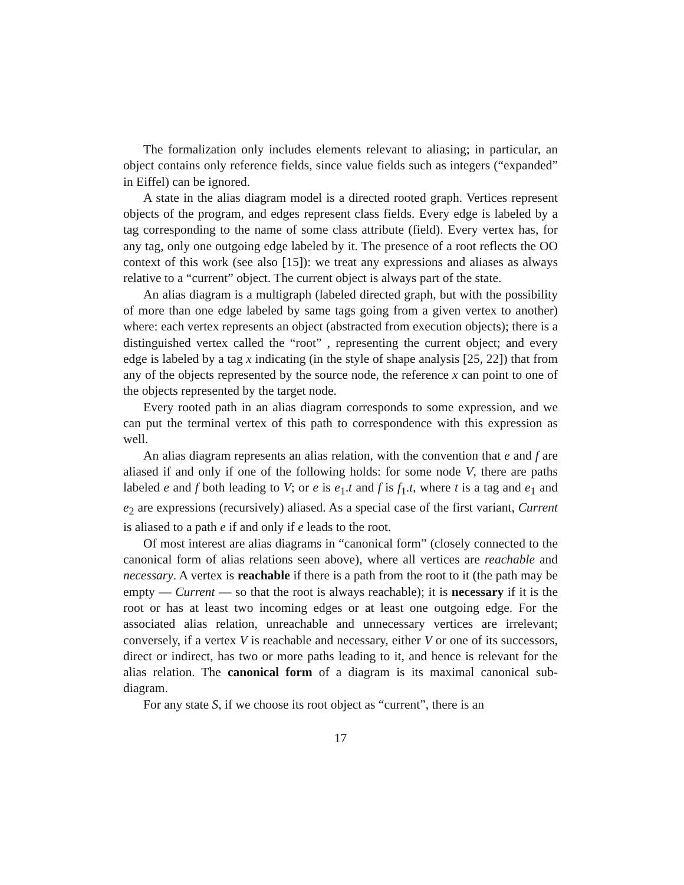The formalization only includes elements relevant to aliasing; in particular, an object contains only reference fields, since value fields such as integers (“expanded” in Eiffel) can be ignored.
A state in the alias diagram model is a directed rooted graph. Vertices represent objects of the program, and edges represent class fields. Every edge is labeled by a tag corresponding to the name of some class attribute (field). Every vertex has, for any tag, only one outgoing edge labeled by it. The presence of a root reflects the OO context of this work (see also [15]): we treat any expressions and aliases as always relative to a “current” object. The current object is always part of the state.
An alias diagram is a multigraph (labeled directed graph, but with the possibility of more than one edge labeled by same tags going from a given vertex to another) where: each vertex represents an object (abstracted from execution objects); there is a distinguished vertex called the “root” , representing the current object; and every edge is labeled by a tag x indicating (in the style of shape analysis [25, 22]) that from any of the objects represented by the source node, the reference x can point to one of the objects represented by the target node.
Every rooted path in an alias diagram corresponds to some expression, and we can put the terminal vertex of this path to correspondence with this expression as well.
An alias diagram represents an alias relation, with the convention that e and f are aliased if and only if one of the following holds: for some node V, there are paths labeled e and f both leading to V; or e is e<sub>1</sub>.t and f is f<sub>1</sub>.t, where t is a tag and e<sub>1</sub> and e<sub>2</sub> are expressions (recursively) aliased. As a special case of the first variant, Current is aliased to a path e if and only if e leads to the root.
Of most interest are alias diagrams in “canonical form” (closely connected to the canonical form of alias relations seen above), where all vertices are reachable and necessary. A vertex is reachable if there is a path from the root to it (the path may be empty — Current — so that the root is always reachable); it is necessary if it is the root or has at least two incoming edges or at least one outgoing edge. For the associated alias relation, unreachable and unnecessary vertices are irrelevant; conversely, if a vertex V is reachable and necessary, either V or one of its successors, direct or indirect, has two or more paths leading to it, and hence is relevant for the alias relation. The canonical form of a diagram is its maximal canonical sub-diagram.
For any state S, if we choose its root object as “current”, there is an
17